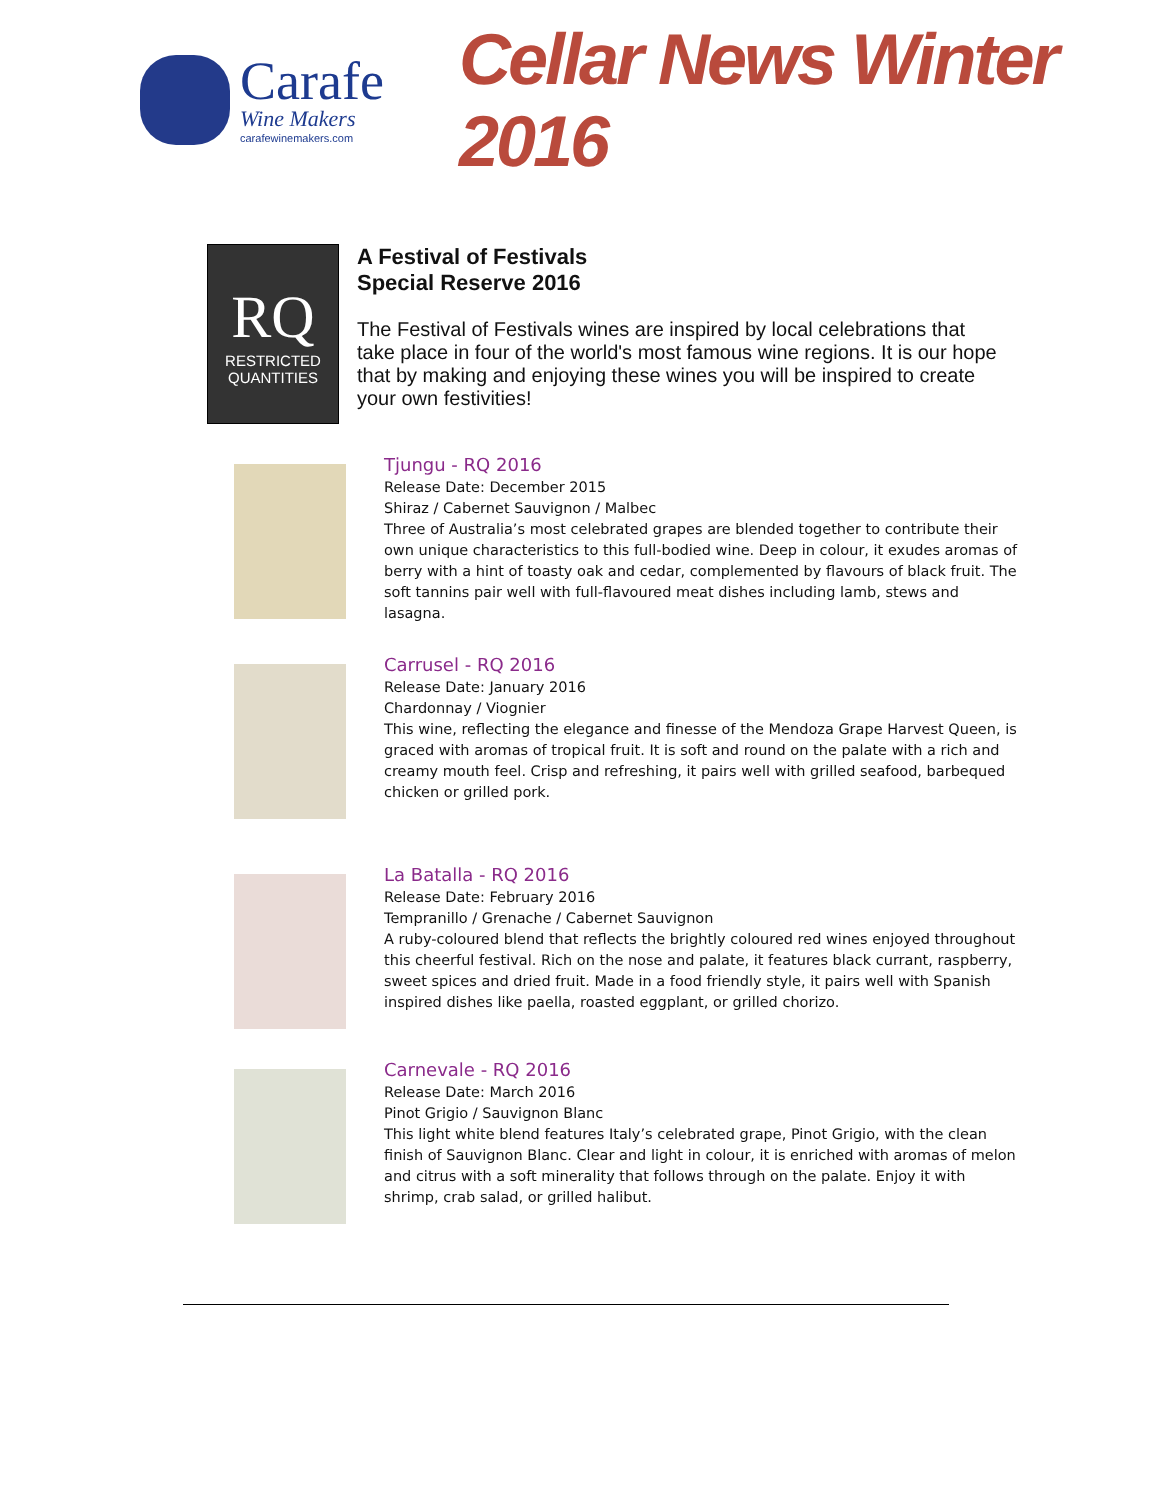Carafe
Wine Makers
carafewinemakers.com
Cellar News Winter 2016
RQ
RESTRICTED
QUANTITIES
A Festival of Festivals
Special Reserve 2016
The Festival of Festivals wines are inspired by local celebrations that take place in four of the world's most famous wine regions. It is our hope that by making and enjoying these wines you will be inspired to create your own festivities!
Tjungu - RQ 2016
Release Date: December 2015
Shiraz / Cabernet Sauvignon / Malbec
Three of Australia’s most celebrated grapes are blended together to contribute their own unique characteristics to this full-bodied wine. Deep in colour, it exudes aromas of berry with a hint of toasty oak and cedar, complemented by flavours of black fruit. The soft tannins pair well with full-flavoured meat dishes including lamb, stews and lasagna.
Carrusel - RQ 2016
Release Date: January 2016
Chardonnay / Viognier
This wine, reflecting the elegance and finesse of the Mendoza Grape Harvest Queen, is graced with aromas of tropical fruit. It is soft and round on the palate with a rich and creamy mouth feel. Crisp and refreshing, it pairs well with grilled seafood, barbequed chicken or grilled pork.
La Batalla - RQ 2016
Release Date: February 2016
Tempranillo / Grenache / Cabernet Sauvignon
A ruby-coloured blend that reflects the brightly coloured red wines enjoyed throughout this cheerful festival. Rich on the nose and palate, it features black currant, raspberry, sweet spices and dried fruit. Made in a food friendly style, it pairs well with Spanish inspired dishes like paella, roasted eggplant, or grilled chorizo.
Carnevale - RQ 2016
Release Date: March 2016
Pinot Grigio / Sauvignon Blanc
This light white blend features Italy’s celebrated grape, Pinot Grigio, with the clean finish of Sauvignon Blanc. Clear and light in colour, it is enriched with aromas of melon and citrus with a soft minerality that follows through on the palate. Enjoy it with shrimp, crab salad, or grilled halibut.